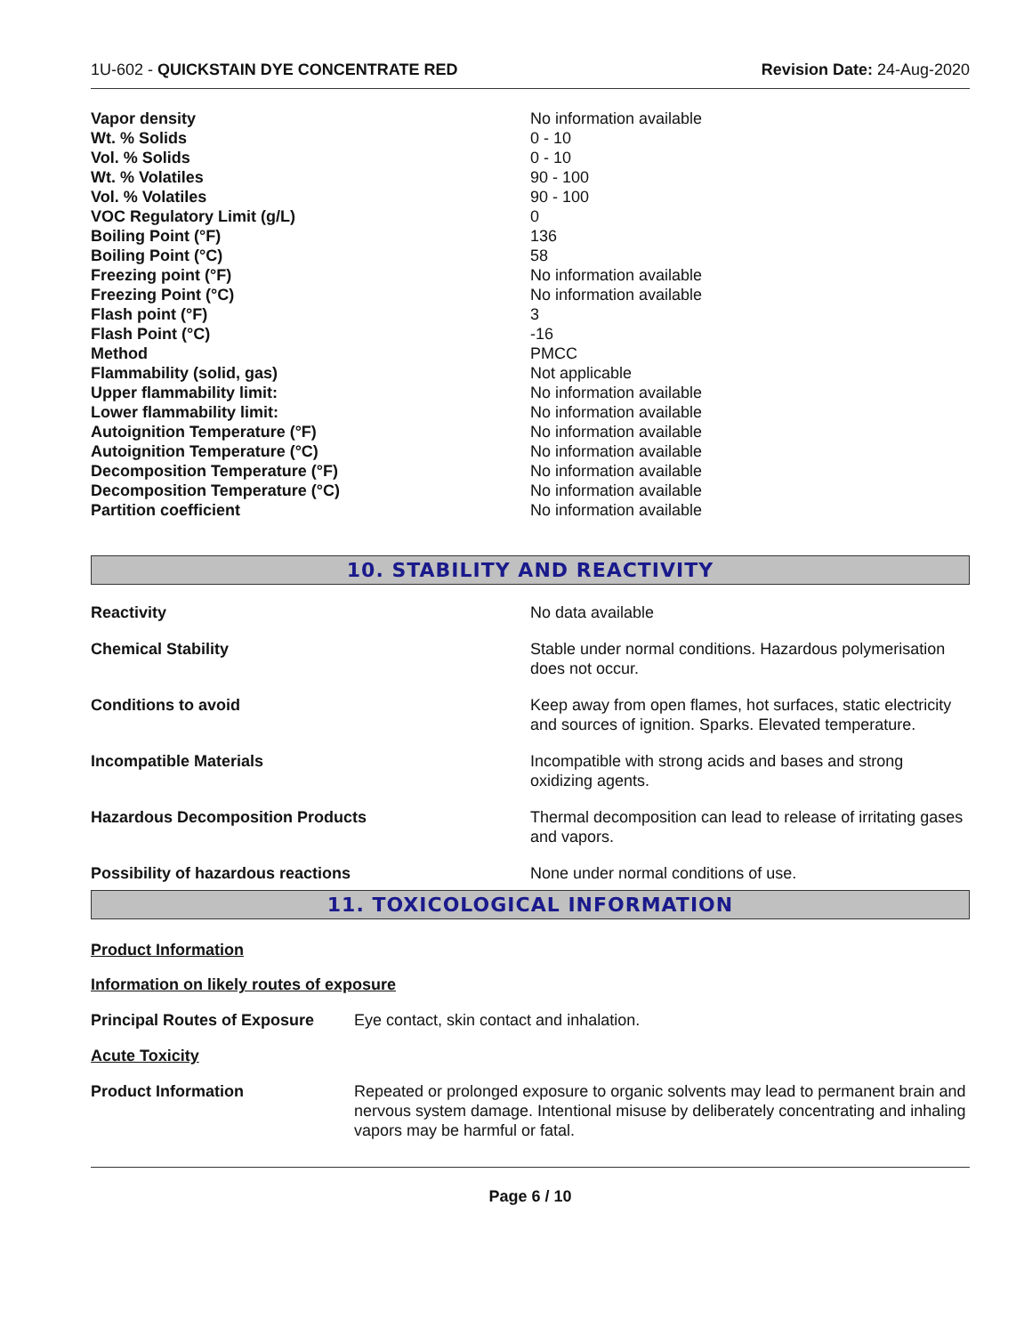1U-602 - QUICKSTAIN DYE CONCENTRATE RED Revision Date: 24-Aug-2020
| Vapor density | No information available |
| Wt. % Solids | 0 - 10 |
| Vol. % Solids | 0 - 10 |
| Wt. % Volatiles | 90 - 100 |
| Vol. % Volatiles | 90 - 100 |
| VOC Regulatory Limit (g/L) | 0 |
| Boiling Point (°F) | 136 |
| Boiling Point (°C) | 58 |
| Freezing point (°F) | No information available |
| Freezing Point (°C) | No information available |
| Flash point (°F) | 3 |
| Flash Point (°C) | -16 |
| Method | PMCC |
| Flammability (solid, gas) | Not applicable |
| Upper flammability limit: | No information available |
| Lower flammability limit: | No information available |
| Autoignition Temperature (°F) | No information available |
| Autoignition Temperature (°C) | No information available |
| Decomposition Temperature (°F) | No information available |
| Decomposition Temperature (°C) | No information available |
| Partition coefficient | No information available |
10. STABILITY AND REACTIVITY
| Reactivity | No data available |
| Chemical Stability | Stable under normal conditions. Hazardous polymerisation does not occur. |
| Conditions to avoid | Keep away from open flames, hot surfaces, static electricity and sources of ignition. Sparks. Elevated temperature. |
| Incompatible Materials | Incompatible with strong acids and bases and strong oxidizing agents. |
| Hazardous Decomposition Products | Thermal decomposition can lead to release of irritating gases and vapors. |
| Possibility of hazardous reactions | None under normal conditions of use. |
11. TOXICOLOGICAL INFORMATION
Product Information
Information on likely routes of exposure
| Principal Routes of Exposure | Eye contact, skin contact and inhalation. |
Acute Toxicity
| Product Information | Repeated or prolonged exposure to organic solvents may lead to permanent brain and nervous system damage. Intentional misuse by deliberately concentrating and inhaling vapors may be harmful or fatal. |
Page 6 / 10